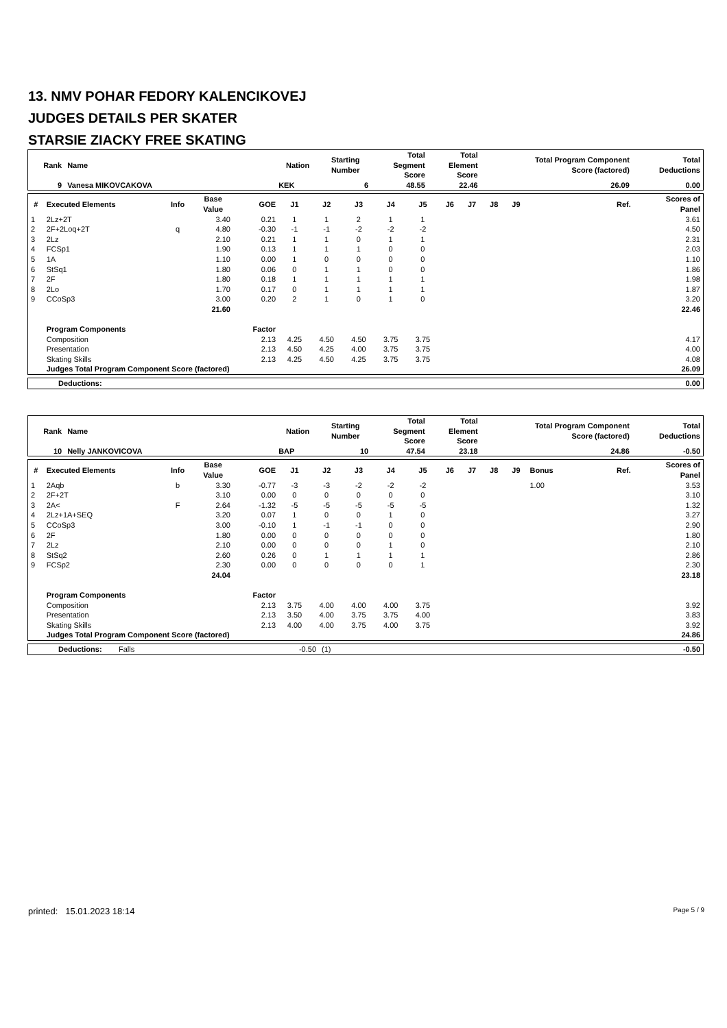13. NMV POHAR FEDORY KALENCIKOVEJ
JUDGES DETAILS PER SKATER
STARSIE ZIACKY FREE SKATING
| Rank | Name | Nation | Starting Number | Total Segment Score | Total Element Score | Total Program Component Score (factored) | Total Deductions |
| --- | --- | --- | --- | --- | --- | --- | --- |
| 9 | Vanesa MIKOVCAKOVA | KEK | 6 | 48.55 | 22.46 | 26.09 | 0.00 |
| # | Executed Elements | Info | Base Value | GOE | J1 | J2 | J3 | J4 | J5 | J6 | J7 | J8 | J9 | | Ref. | Scores of Panel |
| --- | --- | --- | --- | --- | --- | --- | --- | --- | --- | --- | --- | --- | --- | --- | --- | --- |
| 1 | 2Lz+2T | | 3.40 | 0.21 | 1 | 1 | 2 | 1 | 1 | | | | | | | 3.61 |
| 2 | 2F+2Loq+2T | q | 4.80 | -0.30 | -1 | -1 | -2 | -2 | -2 | | | | | | | 4.50 |
| 3 | 2Lz | | 2.10 | 0.21 | 1 | 1 | 0 | 1 | 1 | | | | | | | 2.31 |
| 4 | FCSp1 | | 1.90 | 0.13 | 1 | 1 | 1 | 0 | 0 | | | | | | | 2.03 |
| 5 | 1A | | 1.10 | 0.00 | 1 | 0 | 0 | 0 | 0 | | | | | | | 1.10 |
| 6 | StSq1 | | 1.80 | 0.06 | 0 | 1 | 1 | 0 | 0 | | | | | | | 1.86 |
| 7 | 2F | | 1.80 | 0.18 | 1 | 1 | 1 | 1 | 1 | | | | | | | 1.98 |
| 8 | 2Lo | | 1.70 | 0.17 | 0 | 1 | 1 | 1 | 1 | | | | | | | 1.87 |
| 9 | CCoSp3 | | 3.00 | 0.20 | 2 | 1 | 0 | 1 | 0 | | | | | | | 3.20 |
| | | | 21.60 | | | | | | | | | | | | | 22.46 |
| | Program Components | | | Factor | | | | | | | | | | | | |
| | Composition | | | 2.13 | 4.25 | 4.50 | 4.50 | 3.75 | 3.75 | | | | | | | 4.17 |
| | Presentation | | | 2.13 | 4.50 | 4.25 | 4.00 | 3.75 | 3.75 | | | | | | | 4.00 |
| | Skating Skills | | | 2.13 | 4.25 | 4.50 | 4.25 | 3.75 | 3.75 | | | | | | | 4.08 |
| | Judges Total Program Component Score (factored) | | | | | | | | | | | | | | | 26.09 |
| Deductions: | 0.00 |
| Rank | Name | Nation | Starting Number | Total Segment Score | Total Element Score | Total Program Component Score (factored) | Total Deductions |
| --- | --- | --- | --- | --- | --- | --- | --- |
| 10 | Nelly JANKOVICOVA | BAP | 10 | 47.54 | 23.18 | 24.86 | -0.50 |
| # | Executed Elements | Info | Base Value | GOE | J1 | J2 | J3 | J4 | J5 | J6 | J7 | J8 | J9 | Bonus | Ref. | Scores of Panel |
| --- | --- | --- | --- | --- | --- | --- | --- | --- | --- | --- | --- | --- | --- | --- | --- | --- |
| 1 | 2Aqb | b | 3.30 | -0.77 | -3 | -3 | -2 | -2 | -2 | | | | | 1.00 | | 3.53 |
| 2 | 2F+2T | | 3.10 | 0.00 | 0 | 0 | 0 | 0 | 0 | | | | | | | 3.10 |
| 3 | 2A< | F | 2.64 | -1.32 | -5 | -5 | -5 | -5 | -5 | | | | | | | 1.32 |
| 4 | 2Lz+1A+SEQ | | 3.20 | 0.07 | 1 | 0 | 0 | 1 | 0 | | | | | | | 3.27 |
| 5 | CCoSp3 | | 3.00 | -0.10 | 1 | -1 | -1 | 0 | 0 | | | | | | | 2.90 |
| 6 | 2F | | 1.80 | 0.00 | 0 | 0 | 0 | 0 | 0 | | | | | | | 1.80 |
| 7 | 2Lz | | 2.10 | 0.00 | 0 | 0 | 0 | 1 | 0 | | | | | | | 2.10 |
| 8 | StSq2 | | 2.60 | 0.26 | 0 | 1 | 1 | 1 | 1 | | | | | | | 2.86 |
| 9 | FCSp2 | | 2.30 | 0.00 | 0 | 0 | 0 | 0 | 1 | | | | | | | 2.30 |
| | | | 24.04 | | | | | | | | | | | | | 23.18 |
| | Program Components | | | Factor | | | | | | | | | | | | |
| | Composition | | | 2.13 | 3.75 | 4.00 | 4.00 | 4.00 | 3.75 | | | | | | | 3.92 |
| | Presentation | | | 2.13 | 3.50 | 4.00 | 3.75 | 3.75 | 4.00 | | | | | | | 3.83 |
| | Skating Skills | | | 2.13 | 4.00 | 4.00 | 3.75 | 4.00 | 3.75 | | | | | | | 3.92 |
| | Judges Total Program Component Score (factored) | | | | | | | | | | | | | | | 24.86 |
| Deductions: | Falls | -0.50 | (1) | -0.50 |
printed: 15.01.2023 18:14 Page 5 / 9